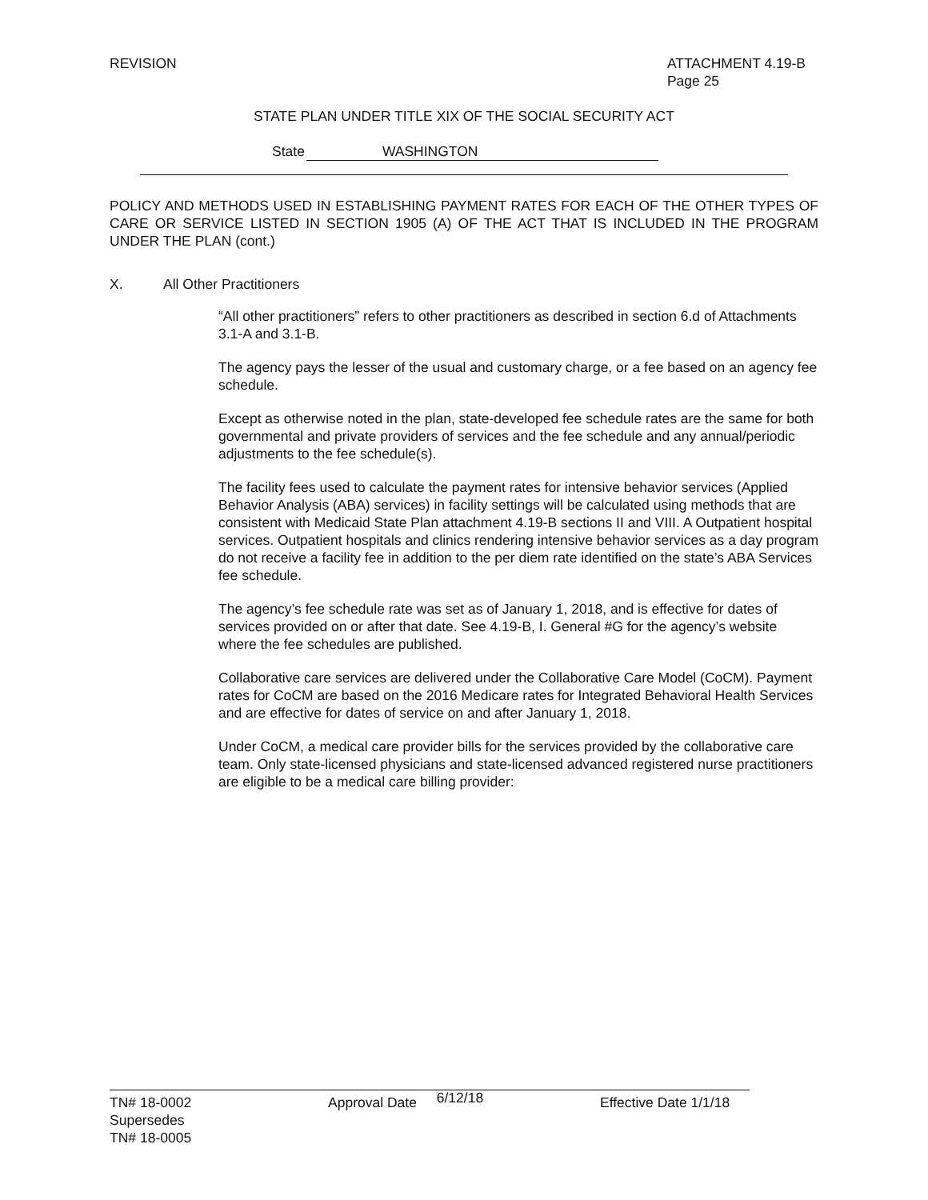REVISION ATTACHMENT 4.19-B
Page 25
STATE PLAN UNDER TITLE XIX OF THE SOCIAL SECURITY ACT
State WASHINGTON
POLICY AND METHODS USED IN ESTABLISHING PAYMENT RATES FOR EACH OF THE OTHER TYPES OF CARE OR SERVICE LISTED IN SECTION 1905 (A) OF THE ACT THAT IS INCLUDED IN THE PROGRAM UNDER THE PLAN (cont.)
X. All Other Practitioners
“All other practitioners” refers to other practitioners as described in section 6.d of Attachments 3.1-A and 3.1-B.
The agency pays the lesser of the usual and customary charge, or a fee based on an agency fee schedule.
Except as otherwise noted in the plan, state-developed fee schedule rates are the same for both governmental and private providers of services and the fee schedule and any annual/periodic adjustments to the fee schedule(s).
The facility fees used to calculate the payment rates for intensive behavior services (Applied Behavior Analysis (ABA) services) in facility settings will be calculated using methods that are consistent with Medicaid State Plan attachment 4.19-B sections II and VIII. A Outpatient hospital services. Outpatient hospitals and clinics rendering intensive behavior services as a day program do not receive a facility fee in addition to the per diem rate identified on the state’s ABA Services fee schedule.
The agency’s fee schedule rate was set as of January 1, 2018, and is effective for dates of services provided on or after that date. See 4.19-B, I. General #G for the agency’s website where the fee schedules are published.
Collaborative care services are delivered under the Collaborative Care Model (CoCM). Payment rates for CoCM are based on the 2016 Medicare rates for Integrated Behavioral Health Services and are effective for dates of service on and after January 1, 2018.
Under CoCM, a medical care provider bills for the services provided by the collaborative care team. Only state-licensed physicians and state-licensed advanced registered nurse practitioners are eligible to be a medical care billing provider:
TN# 18-0002
Supersedes
TN# 18-0005
Approval Date 6/12/18 Effective Date 1/1/18